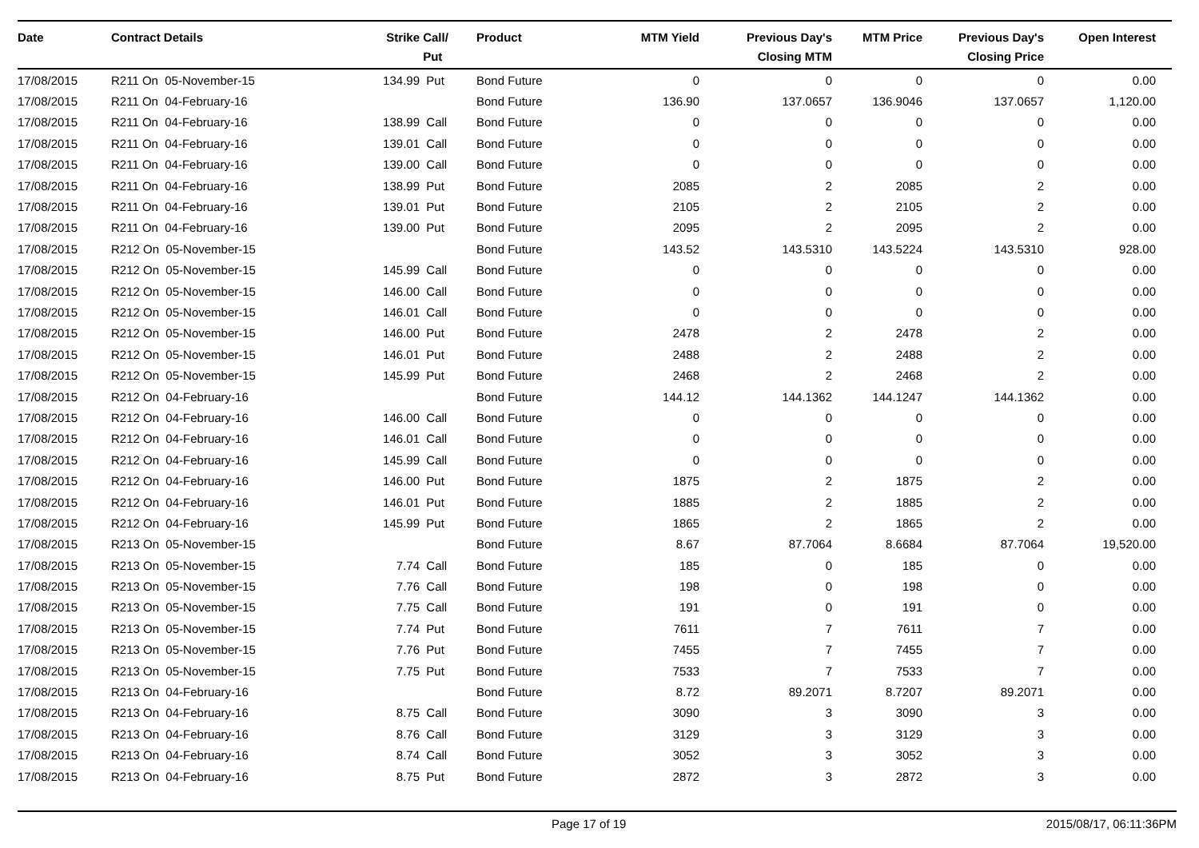| Date | Contract Details | Strike | Call/ Put | Product | MTM Yield | Previous Day's Closing MTM | MTM Price | Previous Day's Closing Price | Open Interest | |
| --- | --- | --- | --- | --- | --- | --- | --- | --- | --- | --- |
| 17/08/2015 | R211 On 05-November-15 | 134.99 | Put | Bond Future | 0 | 0 | 0 | 0 | 0.00 | |
| 17/08/2015 | R211 On 04-February-16 | | | Bond Future | 136.90 | 137.0657 | 136.9046 | 137.0657 | 1,120.00 | |
| 17/08/2015 | R211 On 04-February-16 | 138.99 | Call | Bond Future | 0 | 0 | 0 | 0 | 0.00 | |
| 17/08/2015 | R211 On 04-February-16 | 139.01 | Call | Bond Future | 0 | 0 | 0 | 0 | 0.00 | |
| 17/08/2015 | R211 On 04-February-16 | 139.00 | Call | Bond Future | 0 | 0 | 0 | 0 | 0.00 | |
| 17/08/2015 | R211 On 04-February-16 | 138.99 | Put | Bond Future | 2085 | 2 | 2085 | 2 | 0.00 | |
| 17/08/2015 | R211 On 04-February-16 | 139.01 | Put | Bond Future | 2105 | 2 | 2105 | 2 | 0.00 | |
| 17/08/2015 | R211 On 04-February-16 | 139.00 | Put | Bond Future | 2095 | 2 | 2095 | 2 | 0.00 | |
| 17/08/2015 | R212 On 05-November-15 | | | Bond Future | 143.52 | 143.5310 | 143.5224 | 143.5310 | 928.00 | |
| 17/08/2015 | R212 On 05-November-15 | 145.99 | Call | Bond Future | 0 | 0 | 0 | 0 | 0.00 | |
| 17/08/2015 | R212 On 05-November-15 | 146.00 | Call | Bond Future | 0 | 0 | 0 | 0 | 0.00 | |
| 17/08/2015 | R212 On 05-November-15 | 146.01 | Call | Bond Future | 0 | 0 | 0 | 0 | 0.00 | |
| 17/08/2015 | R212 On 05-November-15 | 146.00 | Put | Bond Future | 2478 | 2 | 2478 | 2 | 0.00 | |
| 17/08/2015 | R212 On 05-November-15 | 146.01 | Put | Bond Future | 2488 | 2 | 2488 | 2 | 0.00 | |
| 17/08/2015 | R212 On 05-November-15 | 145.99 | Put | Bond Future | 2468 | 2 | 2468 | 2 | 0.00 | |
| 17/08/2015 | R212 On 04-February-16 | | | Bond Future | 144.12 | 144.1362 | 144.1247 | 144.1362 | 0.00 | |
| 17/08/2015 | R212 On 04-February-16 | 146.00 | Call | Bond Future | 0 | 0 | 0 | 0 | 0.00 | |
| 17/08/2015 | R212 On 04-February-16 | 146.01 | Call | Bond Future | 0 | 0 | 0 | 0 | 0.00 | |
| 17/08/2015 | R212 On 04-February-16 | 145.99 | Call | Bond Future | 0 | 0 | 0 | 0 | 0.00 | |
| 17/08/2015 | R212 On 04-February-16 | 146.00 | Put | Bond Future | 1875 | 2 | 1875 | 2 | 0.00 | |
| 17/08/2015 | R212 On 04-February-16 | 146.01 | Put | Bond Future | 1885 | 2 | 1885 | 2 | 0.00 | |
| 17/08/2015 | R212 On 04-February-16 | 145.99 | Put | Bond Future | 1865 | 2 | 1865 | 2 | 0.00 | |
| 17/08/2015 | R213 On 05-November-15 | | | Bond Future | 8.67 | 87.7064 | 8.6684 | 87.7064 | 19,520.00 | |
| 17/08/2015 | R213 On 05-November-15 | 7.74 | Call | Bond Future | 185 | 0 | 185 | 0 | 0.00 | |
| 17/08/2015 | R213 On 05-November-15 | 7.76 | Call | Bond Future | 198 | 0 | 198 | 0 | 0.00 | |
| 17/08/2015 | R213 On 05-November-15 | 7.75 | Call | Bond Future | 191 | 0 | 191 | 0 | 0.00 | |
| 17/08/2015 | R213 On 05-November-15 | 7.74 | Put | Bond Future | 7611 | 7 | 7611 | 7 | 0.00 | |
| 17/08/2015 | R213 On 05-November-15 | 7.76 | Put | Bond Future | 7455 | 7 | 7455 | 7 | 0.00 | |
| 17/08/2015 | R213 On 05-November-15 | 7.75 | Put | Bond Future | 7533 | 7 | 7533 | 7 | 0.00 | |
| 17/08/2015 | R213 On 04-February-16 | | | Bond Future | 8.72 | 89.2071 | 8.7207 | 89.2071 | 0.00 | |
| 17/08/2015 | R213 On 04-February-16 | 8.75 | Call | Bond Future | 3090 | 3 | 3090 | 3 | 0.00 | |
| 17/08/2015 | R213 On 04-February-16 | 8.76 | Call | Bond Future | 3129 | 3 | 3129 | 3 | 0.00 | |
| 17/08/2015 | R213 On 04-February-16 | 8.74 | Call | Bond Future | 3052 | 3 | 3052 | 3 | 0.00 | |
| 17/08/2015 | R213 On 04-February-16 | 8.75 | Put | Bond Future | 2872 | 3 | 2872 | 3 | 0.00 | |
Page 17 of 19 2015/08/17, 06:11:36PM